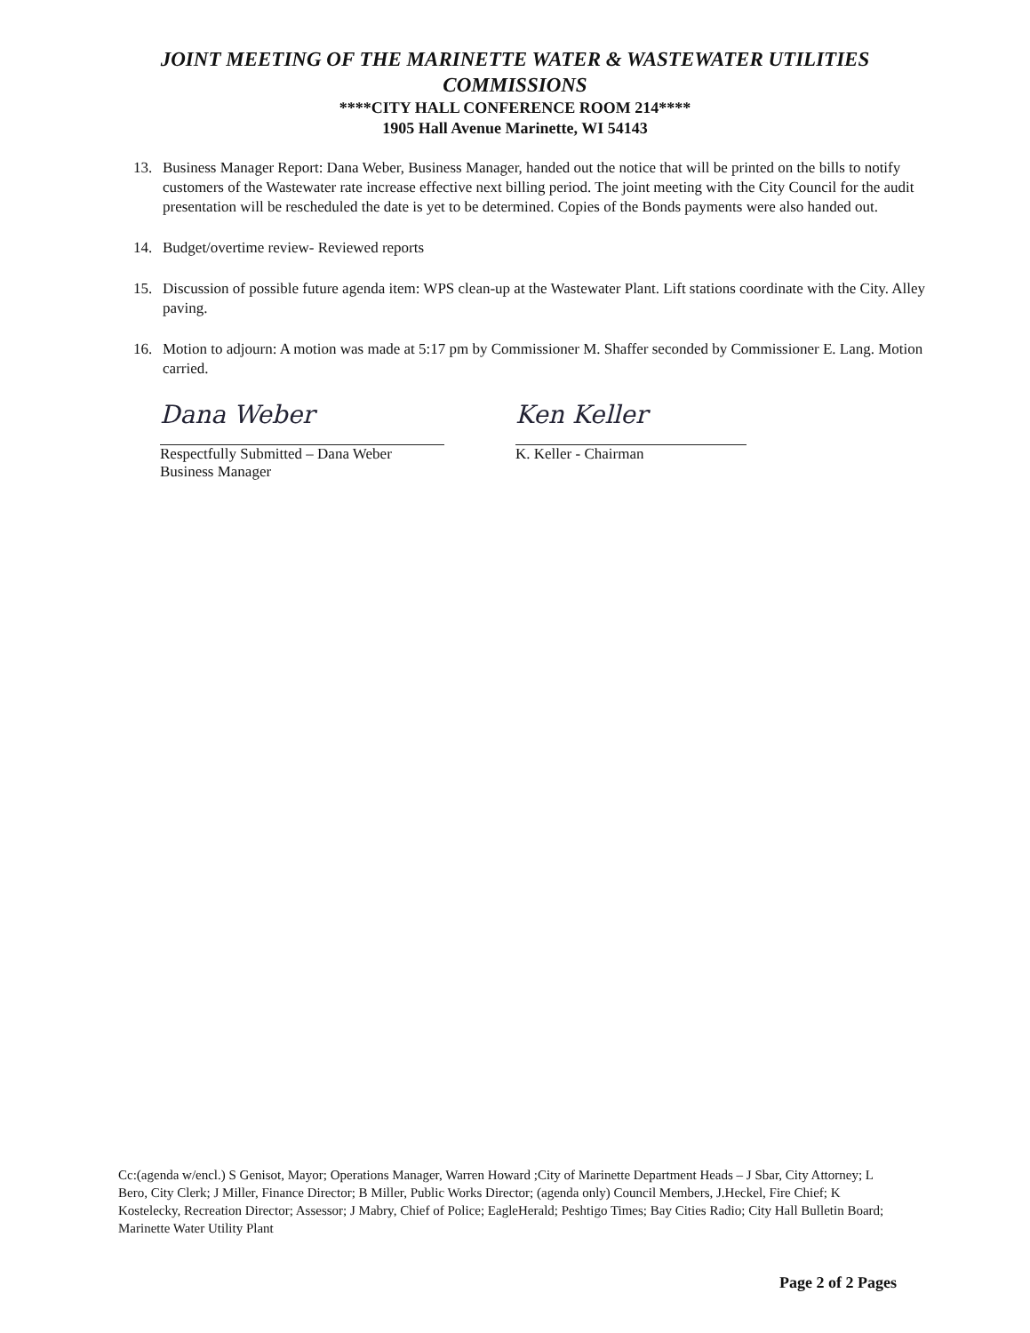JOINT MEETING OF THE MARINETTE WATER & WASTEWATER UTILITIES
COMMISSIONS
****CITY HALL CONFERENCE ROOM 214****
1905 Hall Avenue Marinette, WI 54143
13. Business Manager Report: Dana Weber, Business Manager, handed out the notice that will be printed on the bills to notify customers of the Wastewater rate increase effective next billing period. The joint meeting with the City Council for the audit presentation will be rescheduled the date is yet to be determined. Copies of the Bonds payments were also handed out.
14. Budget/overtime review- Reviewed reports
15. Discussion of possible future agenda item: WPS clean-up at the Wastewater Plant. Lift stations coordinate with the City. Alley paving.
16. Motion to adjourn: A motion was made at 5:17 pm by Commissioner M. Shaffer seconded by Commissioner E. Lang. Motion carried.
Dana Weber
Respectfully Submitted – Dana Weber
Business Manager
Ken Keller
K. Keller - Chairman
Cc:(agenda w/encl.) S Genisot, Mayor; Operations Manager, Warren Howard ;City of Marinette Department Heads – J Sbar, City Attorney; L Bero, City Clerk; J Miller, Finance Director; B Miller, Public Works Director; (agenda only) Council Members, J.Heckel, Fire Chief; K Kostelecky, Recreation Director; Assessor; J Mabry, Chief of Police; EagleHerald; Peshtigo Times; Bay Cities Radio; City Hall Bulletin Board; Marinette Water Utility Plant
Page 2 of 2 Pages